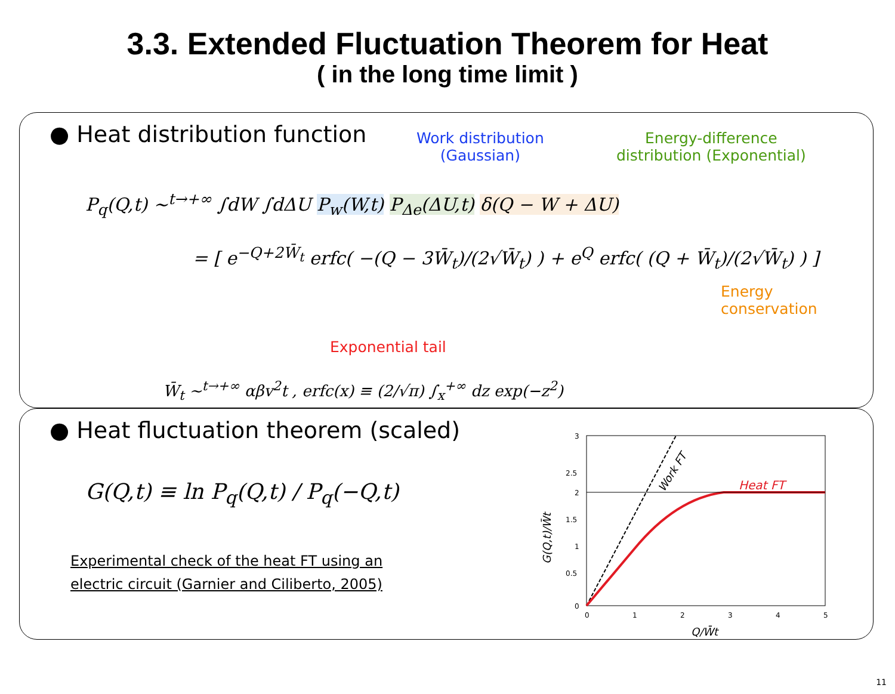3.3. Extended Fluctuation Theorem for Heat
( in the long time limit )
● Heat distribution function
Work distribution
(Gaussian)
Energy-difference
distribution (Exponential)
P<sub>q</sub>(Q,t) ~<sup>t→+∞</sup> ∫dW ∫dΔU P<sub>w</sub>(W,t) P<sub>Δe</sub>(ΔU,t) δ(Q − W + ΔU)
= [ e<sup>−Q+2W̄<sub>t</sub></sup> erfc( −(Q − 3W̄<sub>t</sub>)/(2√W̄<sub>t</sub>) ) + e<sup>Q</sup> erfc( (Q + W̄<sub>t</sub>)/(2√W̄<sub>t</sub>) ) ]
Energy
conservation
Exponential tail
W̄<sub>t</sub> ~<sup>t→+∞</sup> αβv<sup>2</sup>t , erfc(x) ≡ (2/√π) ∫<sub>x</sub><sup>+∞</sup> dz exp(−z<sup>2</sup>)
● Heat fluctuation theorem (scaled)
G(Q,t) ≡ ln P<sub>q</sub>(Q,t) / P<sub>q</sub>(−Q,t)
Experimental check of the heat FT using an
electric circuit (Garnier and Ciliberto, 2005)
3
2.5
2
1.5
1
0.5
0
0
1
2
3
4
5
Q/W̄t
Heat FT
Work FT
G(Q,t)/W̄t
11